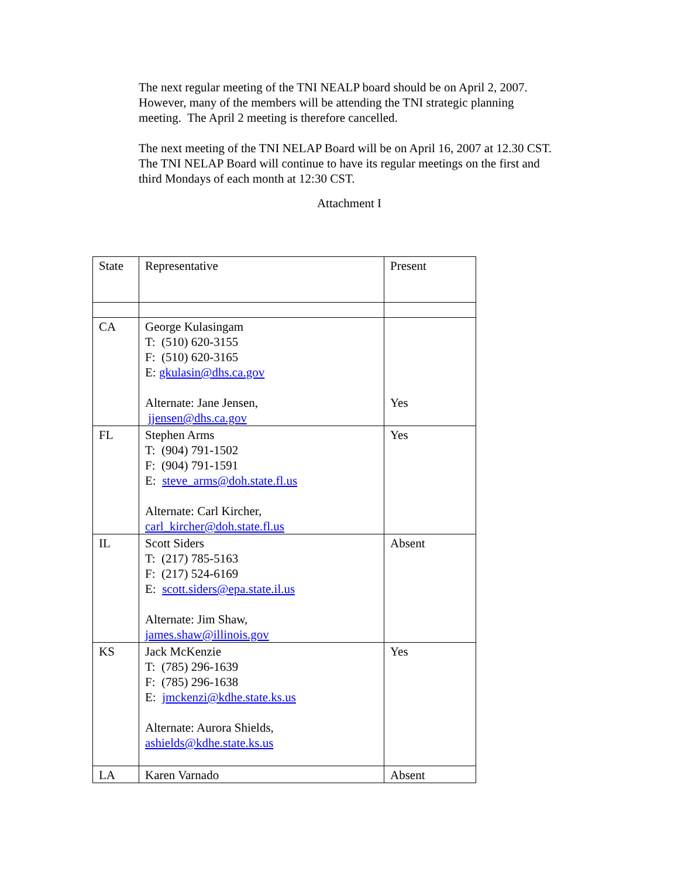The next regular meeting of the TNI NEALP board should be on April 2, 2007. However, many of the members will be attending the TNI strategic planning meeting. The April 2 meeting is therefore cancelled.
The next meeting of the TNI NELAP Board will be on April 16, 2007 at 12.30 CST. The TNI NELAP Board will continue to have its regular meetings on the first and third Mondays of each month at 12:30 CST.
Attachment I
| State | Representative | Present |
| CA | George Kulasingam T: (510) 620-3155 F: (510) 620-3165 E: gkulasin@dhs.ca.gov Alternate: Jane Jensen, jjensen@dhs.ca.gov | Yes |
| FL | Stephen Arms T: (904) 791-1502 F: (904) 791-1591 E: steve_arms@doh.state.fl.us Alternate: Carl Kircher, carl_kircher@doh.state.fl.us | Yes |
| IL | Scott Siders T: (217) 785-5163 F: (217) 524-6169 E: scott.siders@epa.state.il.us Alternate: Jim Shaw, james.shaw@illinois.gov | Absent |
| KS | Jack McKenzie T: (785) 296-1639 F: (785) 296-1638 E: jmckenzi@kdhe.state.ks.us Alternate: Aurora Shields, ashields@kdhe.state.ks.us | Yes |
| LA | Karen Varnado | Absent |